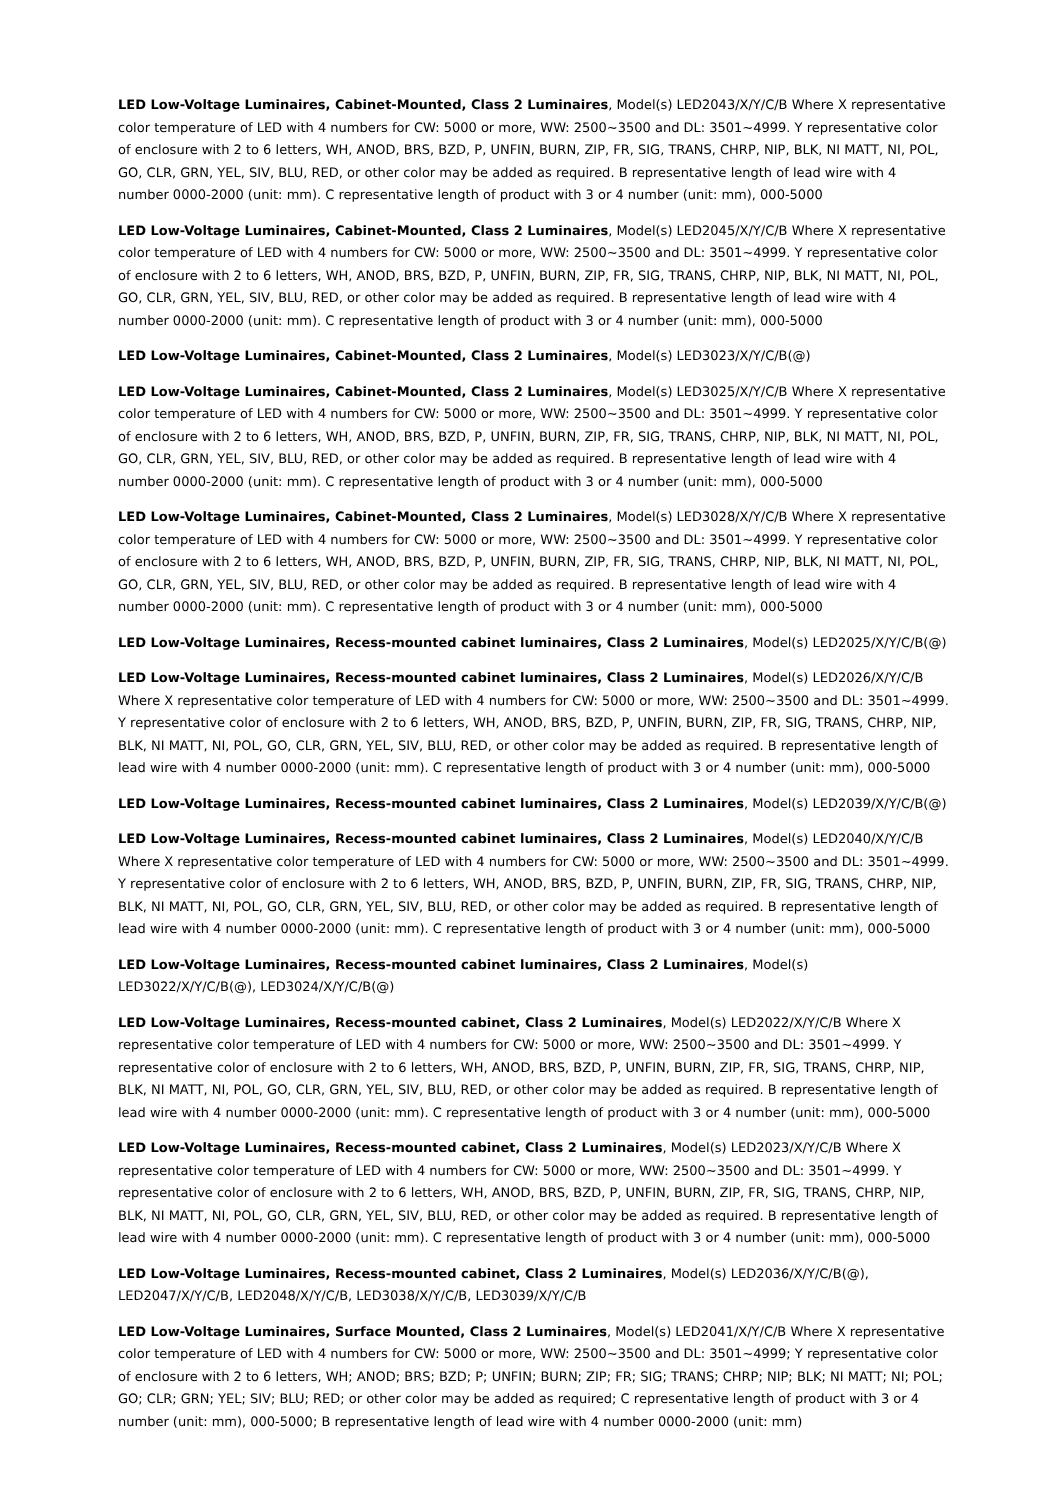LED Low-Voltage Luminaires, Cabinet-Mounted, Class 2 Luminaires, Model(s) LED2043/X/Y/C/B Where X representative color temperature of LED with 4 numbers for CW: 5000 or more, WW: 2500~3500 and DL: 3501~4999. Y representative color of enclosure with 2 to 6 letters, WH, ANOD, BRS, BZD, P, UNFIN, BURN, ZIP, FR, SIG, TRANS, CHRP, NIP, BLK, NI MATT, NI, POL, GO, CLR, GRN, YEL, SIV, BLU, RED, or other color may be added as required. B representative length of lead wire with 4 number 0000-2000 (unit: mm). C representative length of product with 3 or 4 number (unit: mm), 000-5000
LED Low-Voltage Luminaires, Cabinet-Mounted, Class 2 Luminaires, Model(s) LED2045/X/Y/C/B Where X representative color temperature of LED with 4 numbers for CW: 5000 or more, WW: 2500~3500 and DL: 3501~4999. Y representative color of enclosure with 2 to 6 letters, WH, ANOD, BRS, BZD, P, UNFIN, BURN, ZIP, FR, SIG, TRANS, CHRP, NIP, BLK, NI MATT, NI, POL, GO, CLR, GRN, YEL, SIV, BLU, RED, or other color may be added as required. B representative length of lead wire with 4 number 0000-2000 (unit: mm). C representative length of product with 3 or 4 number (unit: mm), 000-5000
LED Low-Voltage Luminaires, Cabinet-Mounted, Class 2 Luminaires, Model(s) LED3023/X/Y/C/B(@)
LED Low-Voltage Luminaires, Cabinet-Mounted, Class 2 Luminaires, Model(s) LED3025/X/Y/C/B Where X representative color temperature of LED with 4 numbers for CW: 5000 or more, WW: 2500~3500 and DL: 3501~4999. Y representative color of enclosure with 2 to 6 letters, WH, ANOD, BRS, BZD, P, UNFIN, BURN, ZIP, FR, SIG, TRANS, CHRP, NIP, BLK, NI MATT, NI, POL, GO, CLR, GRN, YEL, SIV, BLU, RED, or other color may be added as required. B representative length of lead wire with 4 number 0000-2000 (unit: mm). C representative length of product with 3 or 4 number (unit: mm), 000-5000
LED Low-Voltage Luminaires, Cabinet-Mounted, Class 2 Luminaires, Model(s) LED3028/X/Y/C/B Where X representative color temperature of LED with 4 numbers for CW: 5000 or more, WW: 2500~3500 and DL: 3501~4999. Y representative color of enclosure with 2 to 6 letters, WH, ANOD, BRS, BZD, P, UNFIN, BURN, ZIP, FR, SIG, TRANS, CHRP, NIP, BLK, NI MATT, NI, POL, GO, CLR, GRN, YEL, SIV, BLU, RED, or other color may be added as required. B representative length of lead wire with 4 number 0000-2000 (unit: mm). C representative length of product with 3 or 4 number (unit: mm), 000-5000
LED Low-Voltage Luminaires, Recess-mounted cabinet luminaires, Class 2 Luminaires, Model(s) LED2025/X/Y/C/B(@)
LED Low-Voltage Luminaires, Recess-mounted cabinet luminaires, Class 2 Luminaires, Model(s) LED2026/X/Y/C/B Where X representative color temperature of LED with 4 numbers for CW: 5000 or more, WW: 2500~3500 and DL: 3501~4999. Y representative color of enclosure with 2 to 6 letters, WH, ANOD, BRS, BZD, P, UNFIN, BURN, ZIP, FR, SIG, TRANS, CHRP, NIP, BLK, NI MATT, NI, POL, GO, CLR, GRN, YEL, SIV, BLU, RED, or other color may be added as required. B representative length of lead wire with 4 number 0000-2000 (unit: mm). C representative length of product with 3 or 4 number (unit: mm), 000-5000
LED Low-Voltage Luminaires, Recess-mounted cabinet luminaires, Class 2 Luminaires, Model(s) LED2039/X/Y/C/B(@)
LED Low-Voltage Luminaires, Recess-mounted cabinet luminaires, Class 2 Luminaires, Model(s) LED2040/X/Y/C/B Where X representative color temperature of LED with 4 numbers for CW: 5000 or more, WW: 2500~3500 and DL: 3501~4999. Y representative color of enclosure with 2 to 6 letters, WH, ANOD, BRS, BZD, P, UNFIN, BURN, ZIP, FR, SIG, TRANS, CHRP, NIP, BLK, NI MATT, NI, POL, GO, CLR, GRN, YEL, SIV, BLU, RED, or other color may be added as required. B representative length of lead wire with 4 number 0000-2000 (unit: mm). C representative length of product with 3 or 4 number (unit: mm), 000-5000
LED Low-Voltage Luminaires, Recess-mounted cabinet luminaires, Class 2 Luminaires, Model(s) LED3022/X/Y/C/B(@), LED3024/X/Y/C/B(@)
LED Low-Voltage Luminaires, Recess-mounted cabinet, Class 2 Luminaires, Model(s) LED2022/X/Y/C/B Where X representative color temperature of LED with 4 numbers for CW: 5000 or more, WW: 2500~3500 and DL: 3501~4999. Y representative color of enclosure with 2 to 6 letters, WH, ANOD, BRS, BZD, P, UNFIN, BURN, ZIP, FR, SIG, TRANS, CHRP, NIP, BLK, NI MATT, NI, POL, GO, CLR, GRN, YEL, SIV, BLU, RED, or other color may be added as required. B representative length of lead wire with 4 number 0000-2000 (unit: mm). C representative length of product with 3 or 4 number (unit: mm), 000-5000
LED Low-Voltage Luminaires, Recess-mounted cabinet, Class 2 Luminaires, Model(s) LED2023/X/Y/C/B Where X representative color temperature of LED with 4 numbers for CW: 5000 or more, WW: 2500~3500 and DL: 3501~4999. Y representative color of enclosure with 2 to 6 letters, WH, ANOD, BRS, BZD, P, UNFIN, BURN, ZIP, FR, SIG, TRANS, CHRP, NIP, BLK, NI MATT, NI, POL, GO, CLR, GRN, YEL, SIV, BLU, RED, or other color may be added as required. B representative length of lead wire with 4 number 0000-2000 (unit: mm). C representative length of product with 3 or 4 number (unit: mm), 000-5000
LED Low-Voltage Luminaires, Recess-mounted cabinet, Class 2 Luminaires, Model(s) LED2036/X/Y/C/B(@), LED2047/X/Y/C/B, LED2048/X/Y/C/B, LED3038/X/Y/C/B, LED3039/X/Y/C/B
LED Low-Voltage Luminaires, Surface Mounted, Class 2 Luminaires, Model(s) LED2041/X/Y/C/B Where X representative color temperature of LED with 4 numbers for CW: 5000 or more, WW: 2500~3500 and DL: 3501~4999; Y representative color of enclosure with 2 to 6 letters, WH; ANOD; BRS; BZD; P; UNFIN; BURN; ZIP; FR; SIG; TRANS; CHRP; NIP; BLK; NI MATT; NI; POL; GO; CLR; GRN; YEL; SIV; BLU; RED; or other color may be added as required; C representative length of product with 3 or 4 number (unit: mm), 000-5000; B representative length of lead wire with 4 number 0000-2000 (unit: mm)